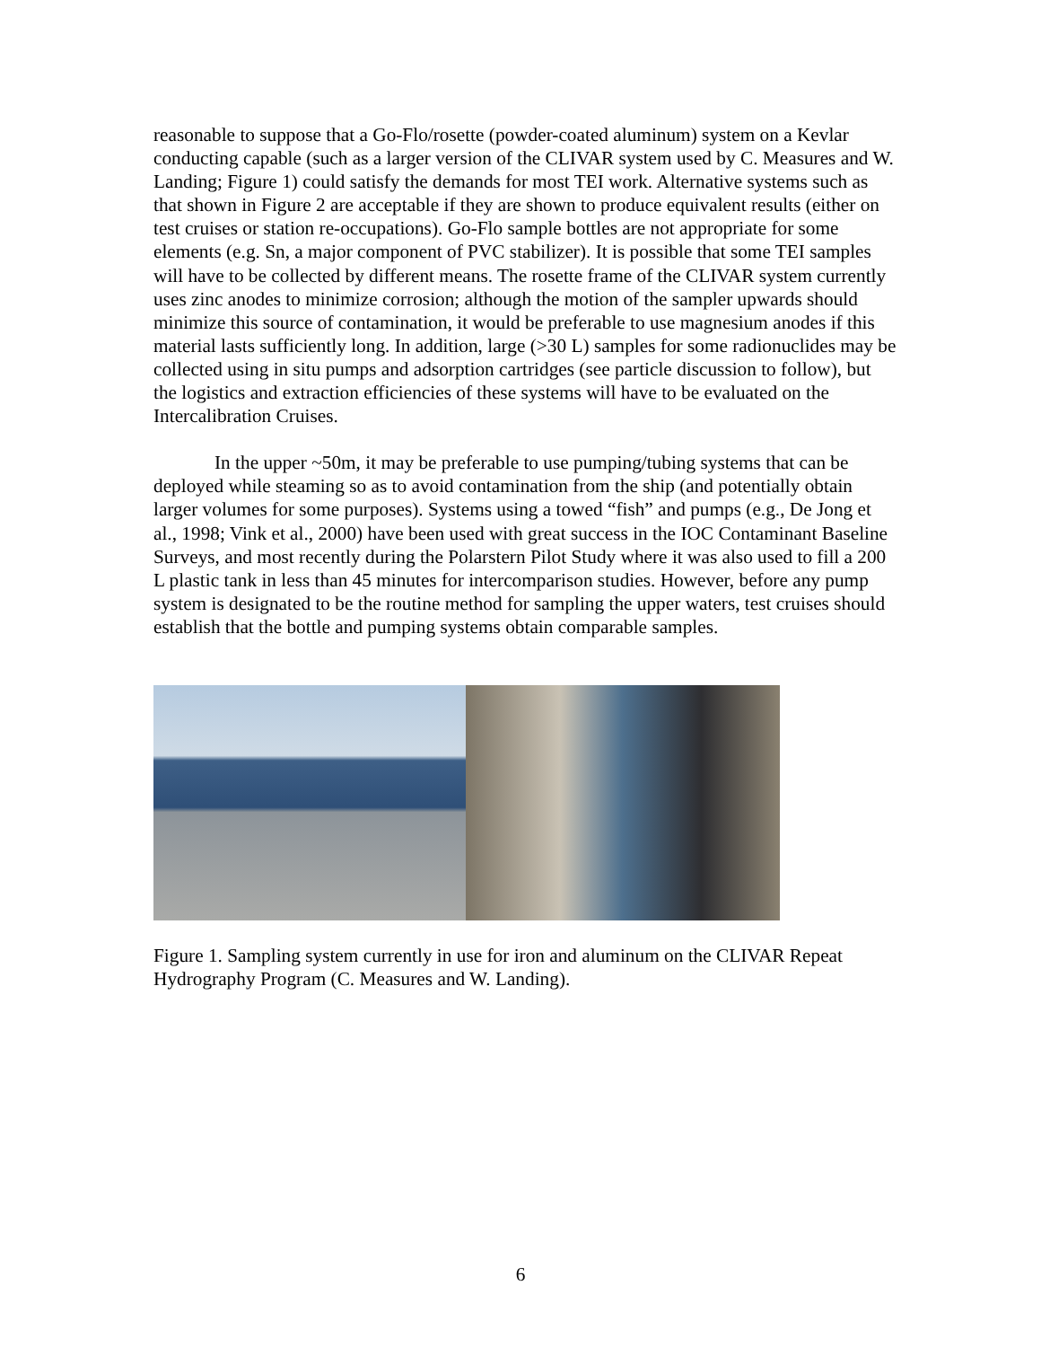reasonable to suppose that a Go-Flo/rosette (powder-coated aluminum) system on a Kevlar conducting capable (such as a larger version of the CLIVAR system used by C. Measures and W. Landing; Figure 1) could satisfy the demands for most TEI work. Alternative systems such as that shown in Figure 2 are acceptable if they are shown to produce equivalent results (either on test cruises or station re-occupations). Go-Flo sample bottles are not appropriate for some elements (e.g. Sn, a major component of PVC stabilizer). It is possible that some TEI samples will have to be collected by different means. The rosette frame of the CLIVAR system currently uses zinc anodes to minimize corrosion; although the motion of the sampler upwards should minimize this source of contamination, it would be preferable to use magnesium anodes if this material lasts sufficiently long. In addition, large (>30 L) samples for some radionuclides may be collected using in situ pumps and adsorption cartridges (see particle discussion to follow), but the logistics and extraction efficiencies of these systems will have to be evaluated on the Intercalibration Cruises.
In the upper ~50m, it may be preferable to use pumping/tubing systems that can be deployed while steaming so as to avoid contamination from the ship (and potentially obtain larger volumes for some purposes). Systems using a towed “fish” and pumps (e.g., De Jong et al., 1998; Vink et al., 2000) have been used with great success in the IOC Contaminant Baseline Surveys, and most recently during the Polarstern Pilot Study where it was also used to fill a 200 L plastic tank in less than 45 minutes for intercomparison studies. However, before any pump system is designated to be the routine method for sampling the upper waters, test cruises should establish that the bottle and pumping systems obtain comparable samples.
Figure 1. Sampling system currently in use for iron and aluminum on the CLIVAR Repeat Hydrography Program (C. Measures and W. Landing).
6